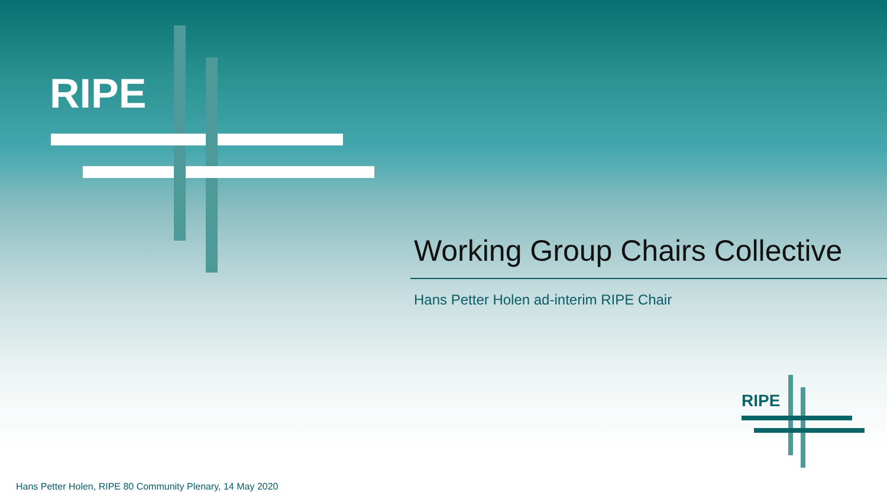RIPE
Working Group Chairs Collective
Hans Petter Holen ad-interim RIPE Chair
RIPE
Hans Petter Holen, RIPE 80 Community Plenary, 14 May 2020